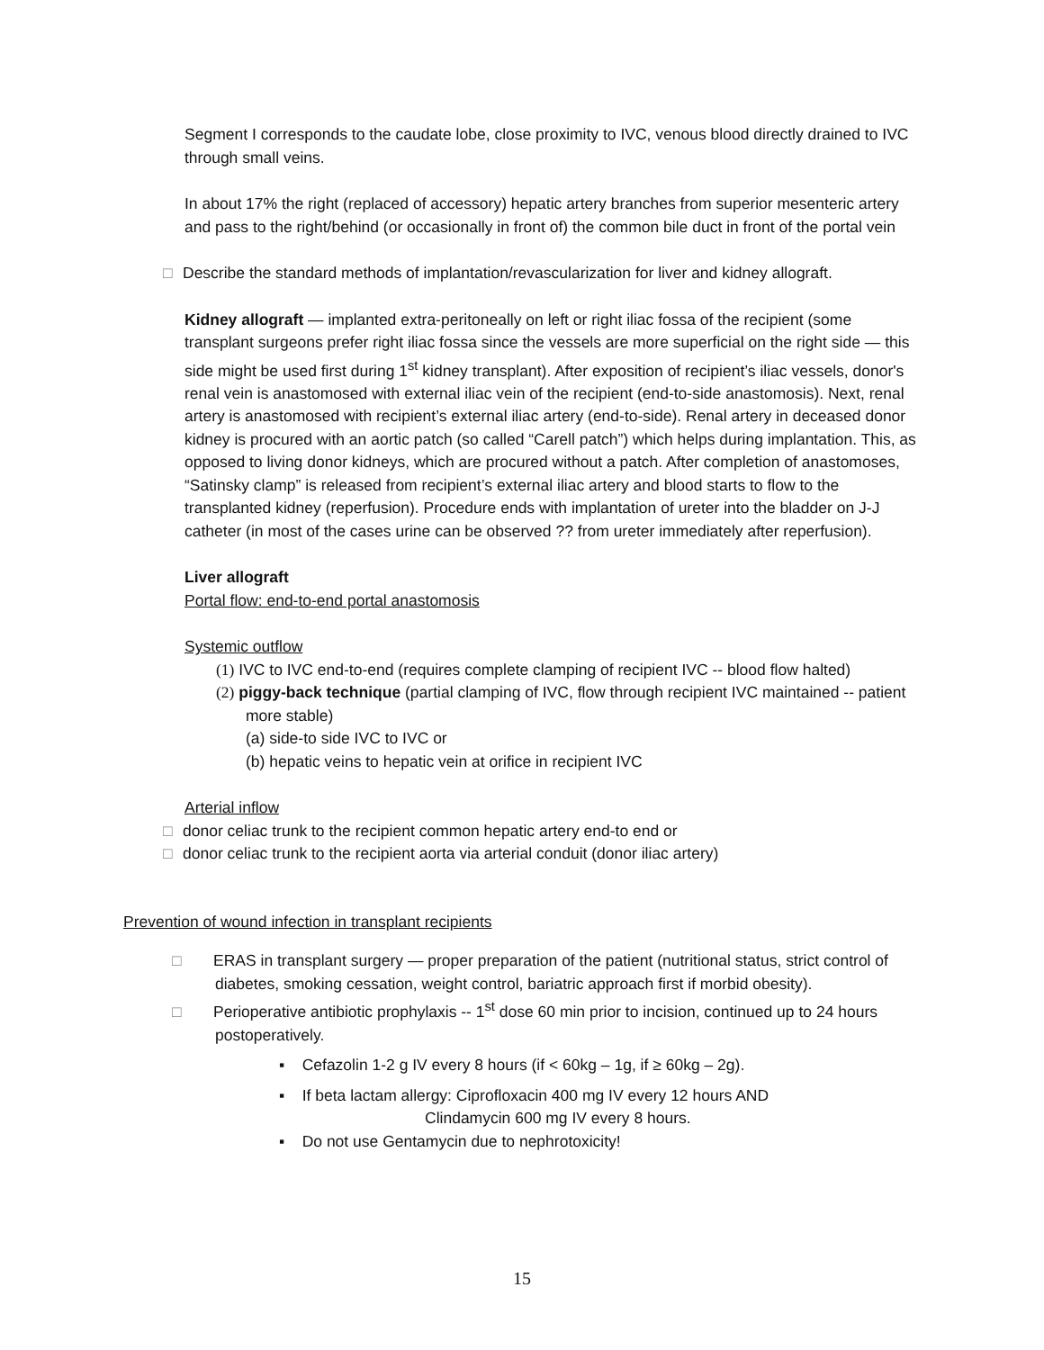Segment I corresponds to the caudate lobe, close proximity to IVC, venous blood directly drained to IVC through small veins.
In about 17% the right (replaced of accessory) hepatic artery branches from superior mesenteric artery and pass to the right/behind (or occasionally in front of) the common bile duct in front of the portal vein
□ Describe the standard methods of implantation/revascularization for liver and kidney allograft.
Kidney allograft — implanted extra-peritoneally on left or right iliac fossa of the recipient (some transplant surgeons prefer right iliac fossa since the vessels are more superficial on the right side — this side might be used first during 1<sup>st</sup> kidney transplant). After exposition of recipient’s iliac vessels, donor's renal vein is anastomosed with external iliac vein of the recipient (end-to-side anastomosis). Next, renal artery is anastomosed with recipient’s external iliac artery (end-to-side). Renal artery in deceased donor kidney is procured with an aortic patch (so called “Carell patch”) which helps during implantation. This, as opposed to living donor kidneys, which are procured without a patch. After completion of anastomoses, “Satinsky clamp” is released from recipient’s external iliac artery and blood starts to flow to the transplanted kidney (reperfusion). Procedure ends with implantation of ureter into the bladder on J-J catheter (in most of the cases urine can be observed ?? from ureter immediately after reperfusion).
Liver allograft
Portal flow: end-to-end portal anastomosis
Systemic outflow
(1) IVC to IVC end-to-end (requires complete clamping of recipient IVC -- blood flow halted)
(2) piggy-back technique (partial clamping of IVC, flow through recipient IVC maintained -- patient more stable)
(a) side-to side IVC to IVC or
(b) hepatic veins to hepatic vein at orifice in recipient IVC
Arterial inflow
□ donor celiac trunk to the recipient common hepatic artery end-to end or
□ donor celiac trunk to the recipient aorta via arterial conduit (donor iliac artery)
Prevention of wound infection in transplant recipients
□ ERAS in transplant surgery — proper preparation of the patient (nutritional status, strict control of diabetes, smoking cessation, weight control, bariatric approach first if morbid obesity).
□ Perioperative antibiotic prophylaxis -- 1<sup>st</sup> dose 60 min prior to incision, continued up to 24 hours postoperatively.
▪ Cefazolin 1-2 g IV every 8 hours (if < 60kg – 1g, if ≥ 60kg – 2g).
▪ If beta lactam allergy: Ciprofloxacin 400 mg IV every 12 hours AND
Clindamycin 600 mg IV every 8 hours.
▪ Do not use Gentamycin due to nephrotoxicity!
15